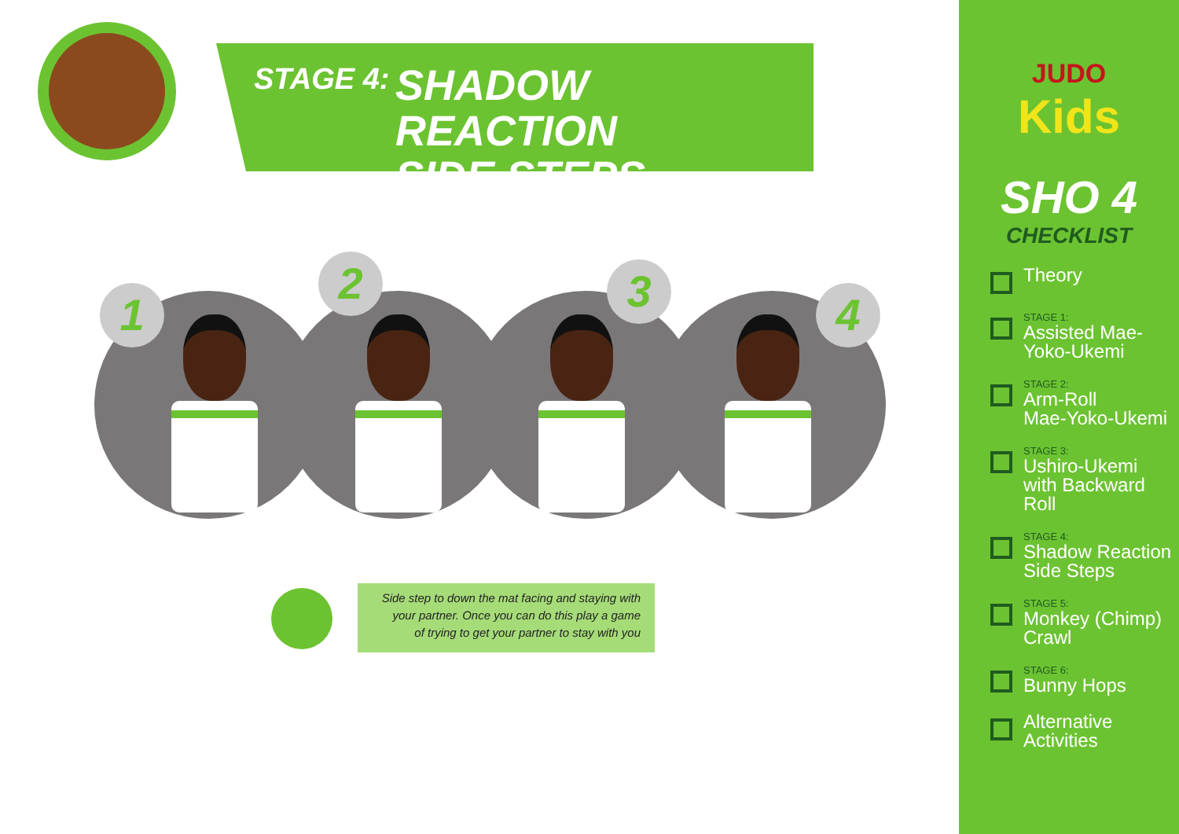STAGE 4: SHADOW REACTION
SIDE STEPS
1
2 3 4
Side step to down the mat facing and staying with
your partner. Once you can do this play a game
of trying to get your partner to stay with you
JUDO
Kids
SHO 4
CHECKLIST
Theory
STAGE 1:
Assisted Mae-
Yoko-Ukemi
STAGE 2:
Arm-Roll
Mae-Yoko-Ukemi
STAGE 3:
Ushiro-Ukemi
with Backward
Roll
STAGE 4:
Shadow Reaction
Side Steps
STAGE 5:
Monkey (Chimp)
Crawl
STAGE 6:
Bunny Hops
Alternative
Activities